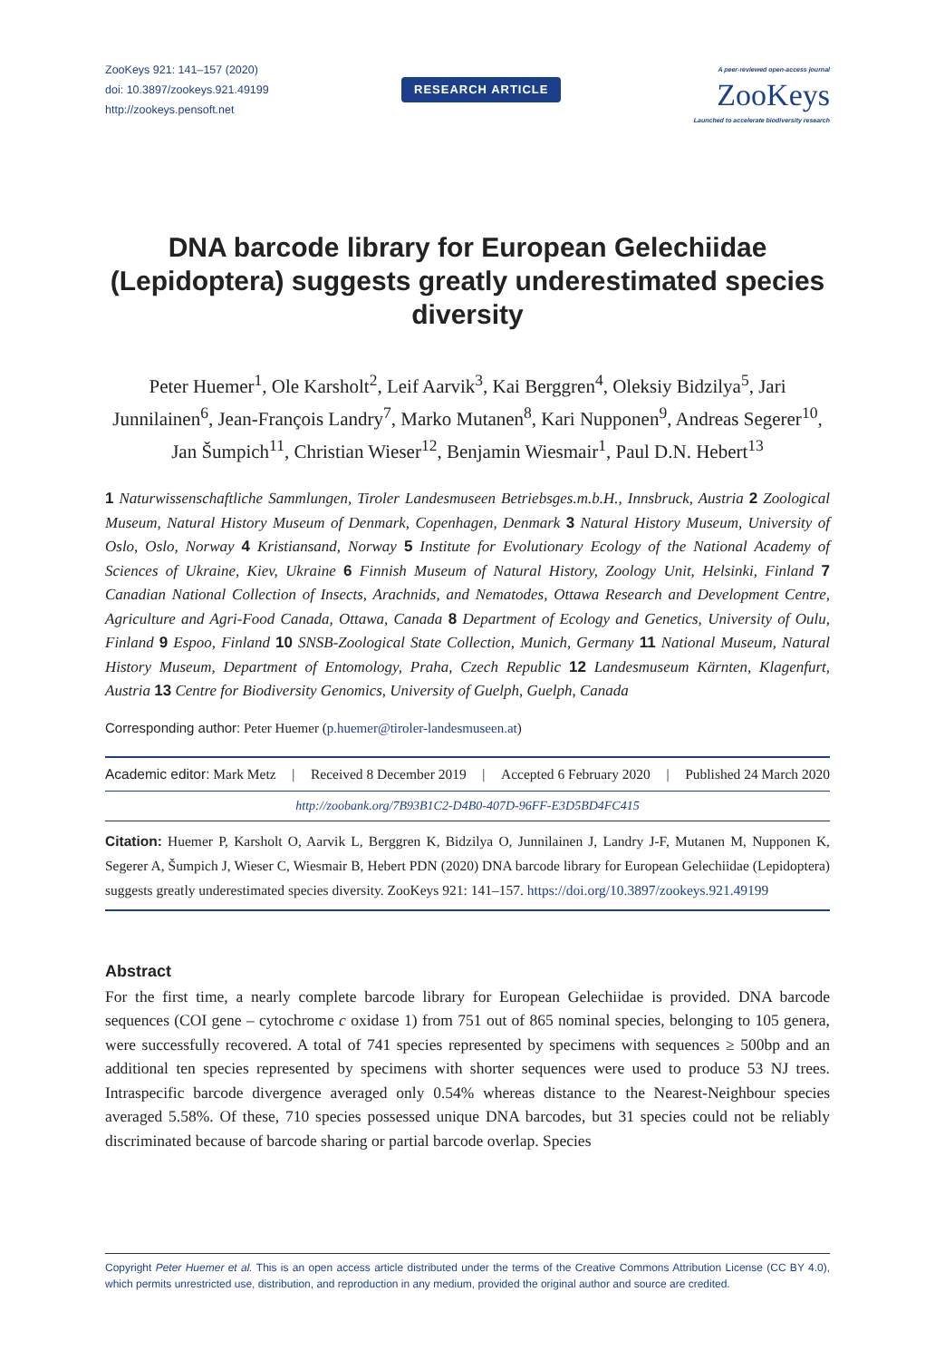ZooKeys 921: 141–157 (2020)
doi: 10.3897/zookeys.921.49199
http://zookeys.pensoft.net
RESEARCH ARTICLE
A peer-reviewed open-access journal
ZooKeys
Launched to accelerate biodiversity research
DNA barcode library for European Gelechiidae (Lepidoptera) suggests greatly underestimated species diversity
Peter Huemer<sup>1</sup>, Ole Karsholt<sup>2</sup>, Leif Aarvik<sup>3</sup>, Kai Berggren<sup>4</sup>, Oleksiy Bidzilya<sup>5</sup>, Jari Junnilainen<sup>6</sup>, Jean-François Landry<sup>7</sup>, Marko Mutanen<sup>8</sup>, Kari Nupponen<sup>9</sup>, Andreas Segerer<sup>10</sup>, Jan Šumpich<sup>11</sup>, Christian Wieser<sup>12</sup>, Benjamin Wiesmair<sup>1</sup>, Paul D.N. Hebert<sup>13</sup>
1 Naturwissenschaftliche Sammlungen, Tiroler Landesmuseen Betriebsges.m.b.H., Innsbruck, Austria 2 Zoological Museum, Natural History Museum of Denmark, Copenhagen, Denmark 3 Natural History Museum, University of Oslo, Oslo, Norway 4 Kristiansand, Norway 5 Institute for Evolutionary Ecology of the National Academy of Sciences of Ukraine, Kiev, Ukraine 6 Finnish Museum of Natural History, Zoology Unit, Helsinki, Finland 7 Canadian National Collection of Insects, Arachnids, and Nematodes, Ottawa Research and Development Centre, Agriculture and Agri-Food Canada, Ottawa, Canada 8 Department of Ecology and Genetics, University of Oulu, Finland 9 Espoo, Finland 10 SNSB-Zoological State Collection, Munich, Germany 11 National Museum, Natural History Museum, Department of Entomology, Praha, Czech Republic 12 Landesmuseum Kärnten, Klagenfurt, Austria 13 Centre for Biodiversity Genomics, University of Guelph, Guelph, Canada
Corresponding author: Peter Huemer (p.huemer@tiroler-landesmuseen.at)
Academic editor: Mark Metz | Received 8 December 2019 | Accepted 6 February 2020 | Published 24 March 2020
http://zoobank.org/7B93B1C2-D4B0-407D-96FF-E3D5BD4FC415
Citation: Huemer P, Karsholt O, Aarvik L, Berggren K, Bidzilya O, Junnilainen J, Landry J-F, Mutanen M, Nupponen K, Segerer A, Šumpich J, Wieser C, Wiesmair B, Hebert PDN (2020) DNA barcode library for European Gelechiidae (Lepidoptera) suggests greatly underestimated species diversity. ZooKeys 921: 141–157. https://doi.org/10.3897/zookeys.921.49199
Abstract
For the first time, a nearly complete barcode library for European Gelechiidae is provided. DNA barcode sequences (COI gene – cytochrome c oxidase 1) from 751 out of 865 nominal species, belonging to 105 genera, were successfully recovered. A total of 741 species represented by specimens with sequences ≥ 500bp and an additional ten species represented by specimens with shorter sequences were used to produce 53 NJ trees. Intraspecific barcode divergence averaged only 0.54% whereas distance to the Nearest-Neighbour species averaged 5.58%. Of these, 710 species possessed unique DNA barcodes, but 31 species could not be reliably discriminated because of barcode sharing or partial barcode overlap. Species
Copyright Peter Huemer et al. This is an open access article distributed under the terms of the Creative Commons Attribution License (CC BY 4.0), which permits unrestricted use, distribution, and reproduction in any medium, provided the original author and source are credited.